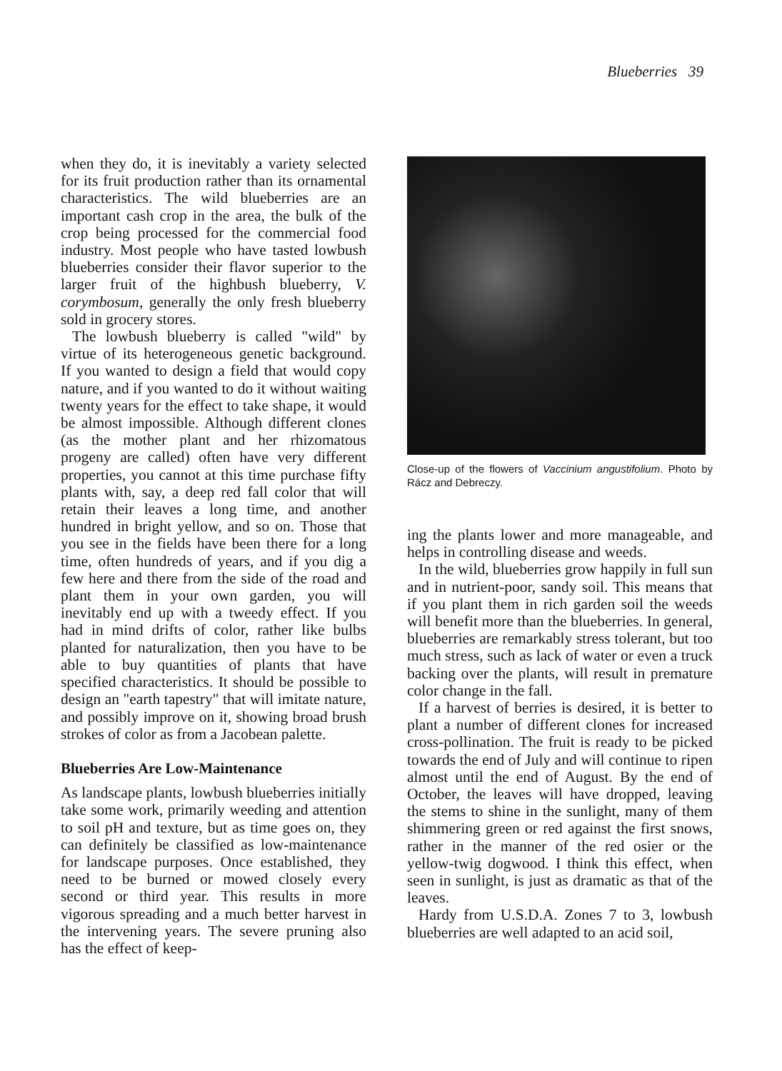Blueberries 39
when they do, it is inevitably a variety selected for its fruit production rather than its ornamental characteristics. The wild blueberries are an important cash crop in the area, the bulk of the crop being processed for the commercial food industry. Most people who have tasted lowbush blueberries consider their flavor superior to the larger fruit of the highbush blueberry, V. corymbosum, generally the only fresh blueberry sold in grocery stores.
The lowbush blueberry is called "wild" by virtue of its heterogeneous genetic background. If you wanted to design a field that would copy nature, and if you wanted to do it without waiting twenty years for the effect to take shape, it would be almost impossible. Although different clones (as the mother plant and her rhizomatous progeny are called) often have very different properties, you cannot at this time purchase fifty plants with, say, a deep red fall color that will retain their leaves a long time, and another hundred in bright yellow, and so on. Those that you see in the fields have been there for a long time, often hundreds of years, and if you dig a few here and there from the side of the road and plant them in your own garden, you will inevitably end up with a tweedy effect. If you had in mind drifts of color, rather like bulbs planted for naturalization, then you have to be able to buy quantities of plants that have specified characteristics. It should be possible to design an "earth tapestry" that will imitate nature, and possibly improve on it, showing broad brush strokes of color as from a Jacobean palette.
Blueberries Are Low-Maintenance
As landscape plants, lowbush blueberries initially take some work, primarily weeding and attention to soil pH and texture, but as time goes on, they can definitely be classified as low-maintenance for landscape purposes. Once established, they need to be burned or mowed closely every second or third year. This results in more vigorous spreading and a much better harvest in the intervening years. The severe pruning also has the effect of keep-
Close-up of the flowers of Vaccinium angustifolium. Photo by Rácz and Debreczy.
ing the plants lower and more manageable, and helps in controlling disease and weeds.
In the wild, blueberries grow happily in full sun and in nutrient-poor, sandy soil. This means that if you plant them in rich garden soil the weeds will benefit more than the blueberries. In general, blueberries are remarkably stress tolerant, but too much stress, such as lack of water or even a truck backing over the plants, will result in premature color change in the fall.
If a harvest of berries is desired, it is better to plant a number of different clones for increased cross-pollination. The fruit is ready to be picked towards the end of July and will continue to ripen almost until the end of August. By the end of October, the leaves will have dropped, leaving the stems to shine in the sunlight, many of them shimmering green or red against the first snows, rather in the manner of the red osier or the yellow-twig dogwood. I think this effect, when seen in sunlight, is just as dramatic as that of the leaves.
Hardy from U.S.D.A. Zones 7 to 3, lowbush blueberries are well adapted to an acid soil,